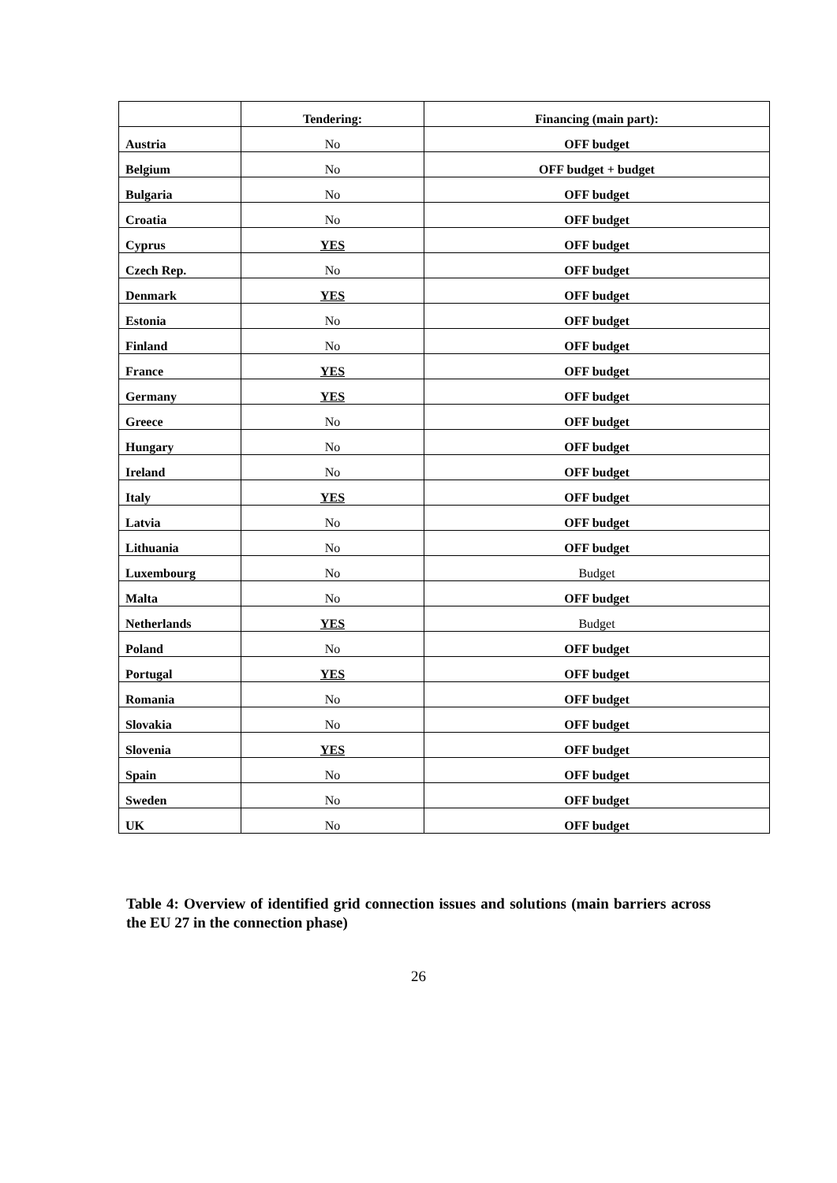| | Tendering: | Financing (main part): |
| --- | --- | --- |
| Austria | No | OFF budget |
| Belgium | No | OFF budget + budget |
| Bulgaria | No | OFF budget |
| Croatia | No | OFF budget |
| Cyprus | YES | OFF budget |
| Czech Rep. | No | OFF budget |
| Denmark | YES | OFF budget |
| Estonia | No | OFF budget |
| Finland | No | OFF budget |
| France | YES | OFF budget |
| Germany | YES | OFF budget |
| Greece | No | OFF budget |
| Hungary | No | OFF budget |
| Ireland | No | OFF budget |
| Italy | YES | OFF budget |
| Latvia | No | OFF budget |
| Lithuania | No | OFF budget |
| Luxembourg | No | Budget |
| Malta | No | OFF budget |
| Netherlands | YES | Budget |
| Poland | No | OFF budget |
| Portugal | YES | OFF budget |
| Romania | No | OFF budget |
| Slovakia | No | OFF budget |
| Slovenia | YES | OFF budget |
| Spain | No | OFF budget |
| Sweden | No | OFF budget |
| UK | No | OFF budget |
Table 4: Overview of identified grid connection issues and solutions (main barriers across the EU 27 in the connection phase)
26